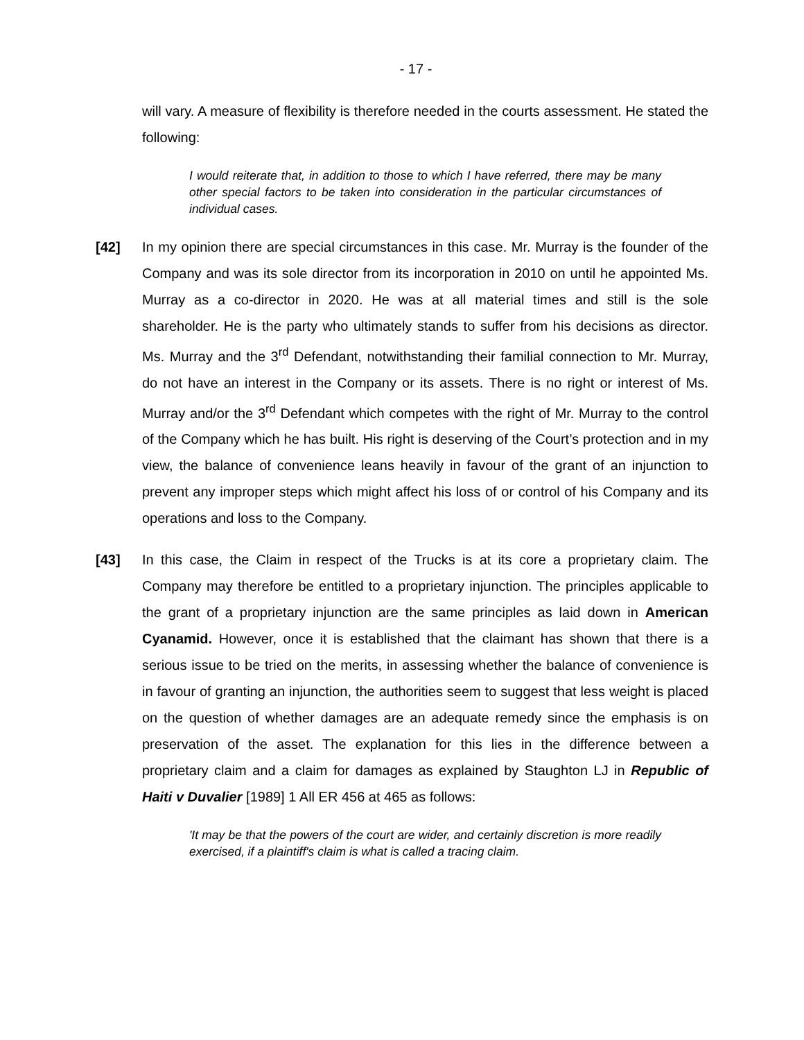- 17 -
will vary. A measure of flexibility is therefore needed in the courts assessment. He stated the following:
I would reiterate that, in addition to those to which I have referred, there may be many other special factors to be taken into consideration in the particular circumstances of individual cases.
[42] In my opinion there are special circumstances in this case. Mr. Murray is the founder of the Company and was its sole director from its incorporation in 2010 on until he appointed Ms. Murray as a co-director in 2020. He was at all material times and still is the sole shareholder. He is the party who ultimately stands to suffer from his decisions as director. Ms. Murray and the 3<sup>rd</sup> Defendant, notwithstanding their familial connection to Mr. Murray, do not have an interest in the Company or its assets. There is no right or interest of Ms. Murray and/or the 3<sup>rd</sup> Defendant which competes with the right of Mr. Murray to the control of the Company which he has built. His right is deserving of the Court’s protection and in my view, the balance of convenience leans heavily in favour of the grant of an injunction to prevent any improper steps which might affect his loss of or control of his Company and its operations and loss to the Company.
[43] In this case, the Claim in respect of the Trucks is at its core a proprietary claim. The Company may therefore be entitled to a proprietary injunction. The principles applicable to the grant of a proprietary injunction are the same principles as laid down in American Cyanamid. However, once it is established that the claimant has shown that there is a serious issue to be tried on the merits, in assessing whether the balance of convenience is in favour of granting an injunction, the authorities seem to suggest that less weight is placed on the question of whether damages are an adequate remedy since the emphasis is on preservation of the asset. The explanation for this lies in the difference between a proprietary claim and a claim for damages as explained by Staughton LJ in Republic of Haiti v Duvalier [1989] 1 All ER 456 at 465 as follows:
'It may be that the powers of the court are wider, and certainly discretion is more readily exercised, if a plaintiff's claim is what is called a tracing claim.